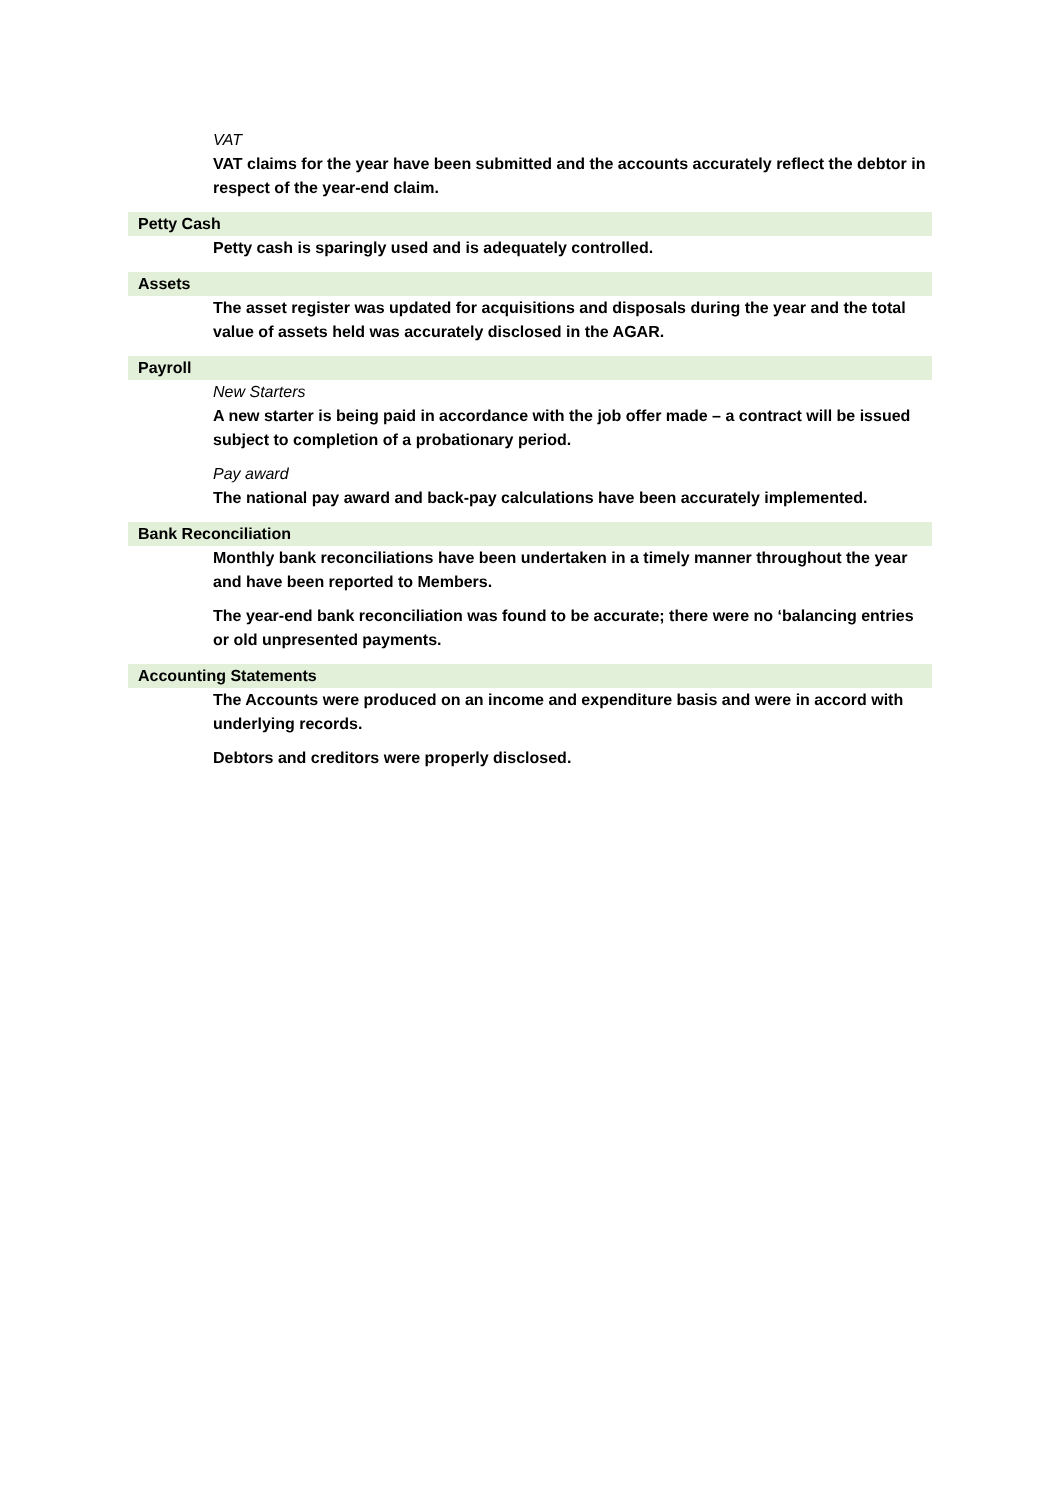VAT
VAT claims for the year have been submitted and the accounts accurately reflect the debtor in respect of the year-end claim.
Petty Cash
Petty cash is sparingly used and is adequately controlled.
Assets
The asset register was updated for acquisitions and disposals during the year and the total value of assets held was accurately disclosed in the AGAR.
Payroll
New Starters
A new starter is being paid in accordance with the job offer made – a contract will be issued subject to completion of a probationary period.
Pay award
The national pay award and back-pay calculations have been accurately implemented.
Bank Reconciliation
Monthly bank reconciliations have been undertaken in a timely manner throughout the year and have been reported to Members.
The year-end bank reconciliation was found to be accurate; there were no ‘balancing entries or old unpresented payments.
Accounting Statements
The Accounts were produced on an income and expenditure basis and were in accord with underlying records.
Debtors and creditors were properly disclosed.